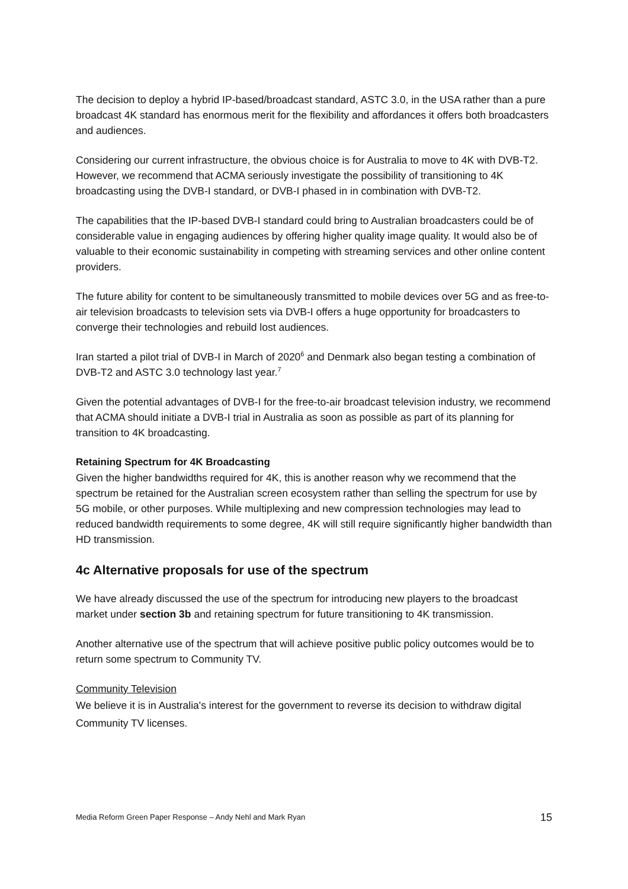The decision to deploy a hybrid IP-based/broadcast standard, ASTC 3.0, in the USA rather than a pure broadcast 4K standard has enormous merit for the flexibility and affordances it offers both broadcasters and audiences.
Considering our current infrastructure, the obvious choice is for Australia to move to 4K with DVB-T2. However, we recommend that ACMA seriously investigate the possibility of transitioning to 4K broadcasting using the DVB-I standard, or DVB-I phased in in combination with DVB-T2.
The capabilities that the IP-based DVB-I standard could bring to Australian broadcasters could be of considerable value in engaging audiences by offering higher quality image quality. It would also be of valuable to their economic sustainability in competing with streaming services and other online content providers.
The future ability for content to be simultaneously transmitted to mobile devices over 5G and as free-to-air television broadcasts to television sets via DVB-I offers a huge opportunity for broadcasters to converge their technologies and rebuild lost audiences.
Iran started a pilot trial of DVB-I in March of 2020<sup>6</sup> and Denmark also began testing a combination of DVB-T2 and ASTC 3.0 technology last year.<sup>7</sup>
Given the potential advantages of DVB-I for the free-to-air broadcast television industry, we recommend that ACMA should initiate a DVB-I trial in Australia as soon as possible as part of its planning for transition to 4K broadcasting.
Retaining Spectrum for 4K Broadcasting
Given the higher bandwidths required for 4K, this is another reason why we recommend that the spectrum be retained for the Australian screen ecosystem rather than selling the spectrum for use by 5G mobile, or other purposes. While multiplexing and new compression technologies may lead to reduced bandwidth requirements to some degree, 4K will still require significantly higher bandwidth than HD transmission.
4c Alternative proposals for use of the spectrum
We have already discussed the use of the spectrum for introducing new players to the broadcast market under section 3b and retaining spectrum for future transitioning to 4K transmission.
Another alternative use of the spectrum that will achieve positive public policy outcomes would be to return some spectrum to Community TV.
Community Television
We believe it is in Australia's interest for the government to reverse its decision to withdraw digital Community TV licenses.
Media Reform Green Paper Response – Andy Nehl and Mark Ryan 15